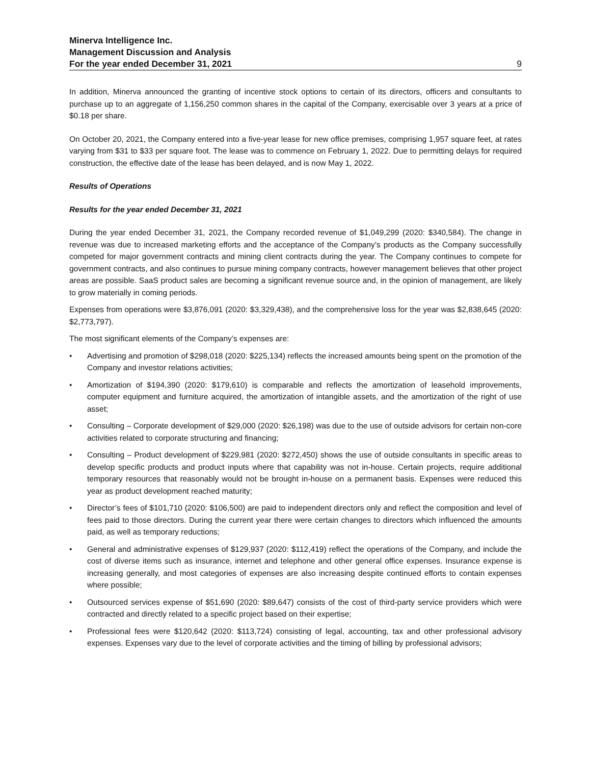Minerva Intelligence Inc.
Management Discussion and Analysis
For the year ended December 31, 2021 9
In addition, Minerva announced the granting of incentive stock options to certain of its directors, officers and consultants to purchase up to an aggregate of 1,156,250 common shares in the capital of the Company, exercisable over 3 years at a price of $0.18 per share.
On October 20, 2021, the Company entered into a five-year lease for new office premises, comprising 1,957 square feet, at rates varying from $31 to $33 per square foot. The lease was to commence on February 1, 2022. Due to permitting delays for required construction, the effective date of the lease has been delayed, and is now May 1, 2022.
Results of Operations
Results for the year ended December 31, 2021
During the year ended December 31, 2021, the Company recorded revenue of $1,049,299 (2020: $340,584). The change in revenue was due to increased marketing efforts and the acceptance of the Company’s products as the Company successfully competed for major government contracts and mining client contracts during the year. The Company continues to compete for government contracts, and also continues to pursue mining company contracts, however management believes that other project areas are possible. SaaS product sales are becoming a significant revenue source and, in the opinion of management, are likely to grow materially in coming periods.
Expenses from operations were $3,876,091 (2020: $3,329,438), and the comprehensive loss for the year was $2,838,645 (2020: $2,773,797).
The most significant elements of the Company’s expenses are:
• Advertising and promotion of $298,018 (2020: $225,134) reflects the increased amounts being spent on the promotion of the Company and investor relations activities;
• Amortization of $194,390 (2020: $179,610) is comparable and reflects the amortization of leasehold improvements, computer equipment and furniture acquired, the amortization of intangible assets, and the amortization of the right of use asset;
• Consulting – Corporate development of $29,000 (2020: $26,198) was due to the use of outside advisors for certain non-core activities related to corporate structuring and financing;
• Consulting – Product development of $229,981 (2020: $272,450) shows the use of outside consultants in specific areas to develop specific products and product inputs where that capability was not in-house. Certain projects, require additional temporary resources that reasonably would not be brought in-house on a permanent basis. Expenses were reduced this year as product development reached maturity;
• Director’s fees of $101,710 (2020: $106,500) are paid to independent directors only and reflect the composition and level of fees paid to those directors. During the current year there were certain changes to directors which influenced the amounts paid, as well as temporary reductions;
• General and administrative expenses of $129,937 (2020: $112,419) reflect the operations of the Company, and include the cost of diverse items such as insurance, internet and telephone and other general office expenses. Insurance expense is increasing generally, and most categories of expenses are also increasing despite continued efforts to contain expenses where possible;
• Outsourced services expense of $51,690 (2020: $89,647) consists of the cost of third-party service providers which were contracted and directly related to a specific project based on their expertise;
• Professional fees were $120,642 (2020: $113,724) consisting of legal, accounting, tax and other professional advisory expenses. Expenses vary due to the level of corporate activities and the timing of billing by professional advisors;